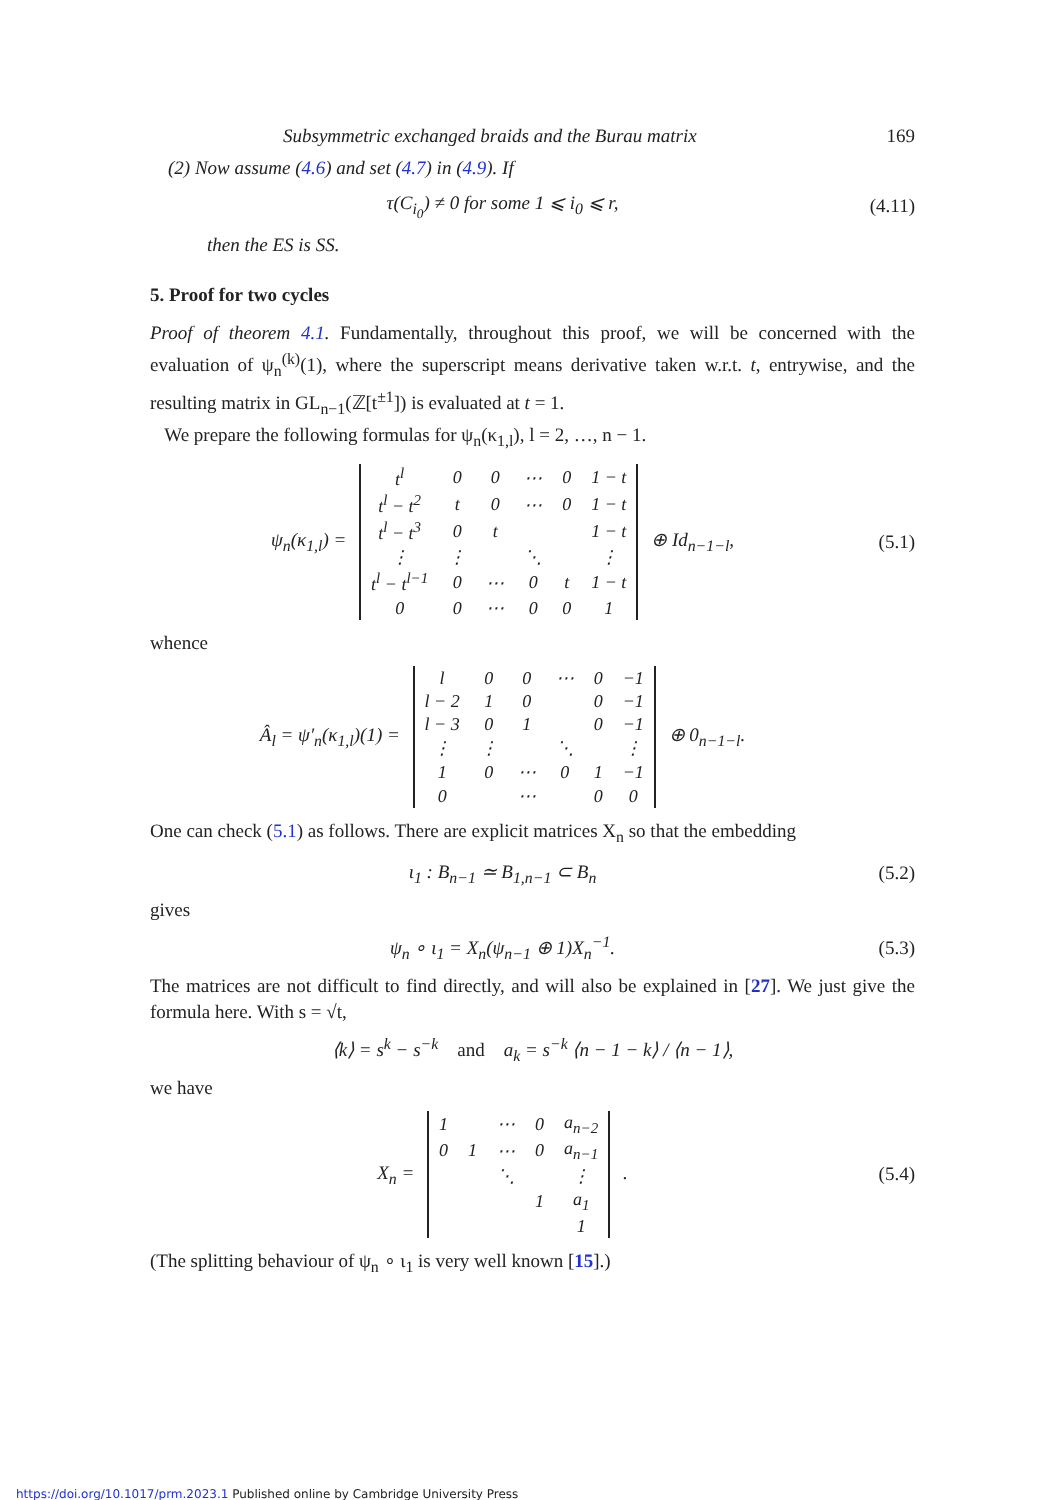Subsymmetric exchanged braids and the Burau matrix 169
(2) Now assume (4.6) and set (4.7) in (4.9). If
τ(C<sub>i<sub>0</sub></sub>) ≠ 0 for some 1 ⩽ i<sub>0</sub> ⩽ r, (4.11)
then the ES is SS.
5. Proof for two cycles
Proof of theorem 4.1. Fundamentally, throughout this proof, we will be concerned with the evaluation of ψ<sub>n</sub><sup>(k)</sup>(1), where the superscript means derivative taken w.r.t. t, entrywise, and the resulting matrix in GL<sub>n−1</sub>(ℤ[t<sup>±1</sup>]) is evaluated at t = 1.
We prepare the following formulas for ψ<sub>n</sub>(κ<sub>1,l</sub>), l = 2, …, n − 1.
ψ<sub>n</sub>(κ<sub>1,l</sub>) =
| t<sup>l</sup> | 0 | 0 | ⋯ | 0 | 1 − t |
| t<sup>l</sup> − t<sup>2</sup> | t | 0 | ⋯ | 0 | 1 − t |
| t<sup>l</sup> − t<sup>3</sup> | 0 | t | | | 1 − t |
| ⋮ | ⋮ | | ⋱ | | ⋮ |
| t<sup>l</sup> − t<sup>l−1</sup> | 0 | ⋯ | 0 | t | 1 − t |
| 0 | 0 | ⋯ | 0 | 0 | 1 |
⊕ Id<sub>n−1−l</sub>, (5.1)
whence
Â<sub>l</sub> = ψ′<sub>n</sub>(κ<sub>1,l</sub>)(1) =
| l | 0 | 0 | ⋯ | 0 | −1 |
| l − 2 | 1 | 0 | | 0 | −1 |
| l − 3 | 0 | 1 | | 0 | −1 |
| ⋮ | ⋮ | | ⋱ | | ⋮ |
| 1 | 0 | ⋯ | 0 | 1 | −1 |
| 0 | | ⋯ | | 0 | 0 |
⊕ 0<sub>n−1−l</sub>.
One can check (5.1) as follows. There are explicit matrices X<sub>n</sub> so that the embedding
ι<sub>1</sub> : B<sub>n−1</sub> ≃ B<sub>1,n−1</sub> ⊂ B<sub>n</sub> (5.2)
gives
ψ<sub>n</sub> ∘ ι<sub>1</sub> = X<sub>n</sub>(ψ<sub>n−1</sub> ⊕ 1)X<sub>n</sub><sup>−1</sup>. (5.3)
The matrices are not difficult to find directly, and will also be explained in [27]. We just give the formula here. With s = √t,
⟨k⟩ = s<sup>k</sup> − s<sup>−k</sup> and a<sub>k</sub> = s<sup>−k</sup> ⟨n − 1 − k⟩ / ⟨n − 1⟩,
we have
X<sub>n</sub> =
| 1 | | ⋯ | 0 | a<sub>n−2</sub> |
| 0 | 1 | ⋯ | 0 | a<sub>n−1</sub> |
| | | ⋱ | | ⋮ |
| | | | 1 | a<sub>1</sub> |
| | | | | 1 |
. (5.4)
(The splitting behaviour of ψ<sub>n</sub> ∘ ι<sub>1</sub> is very well known [15].)
https://doi.org/10.1017/prm.2023.1 Published online by Cambridge University Press